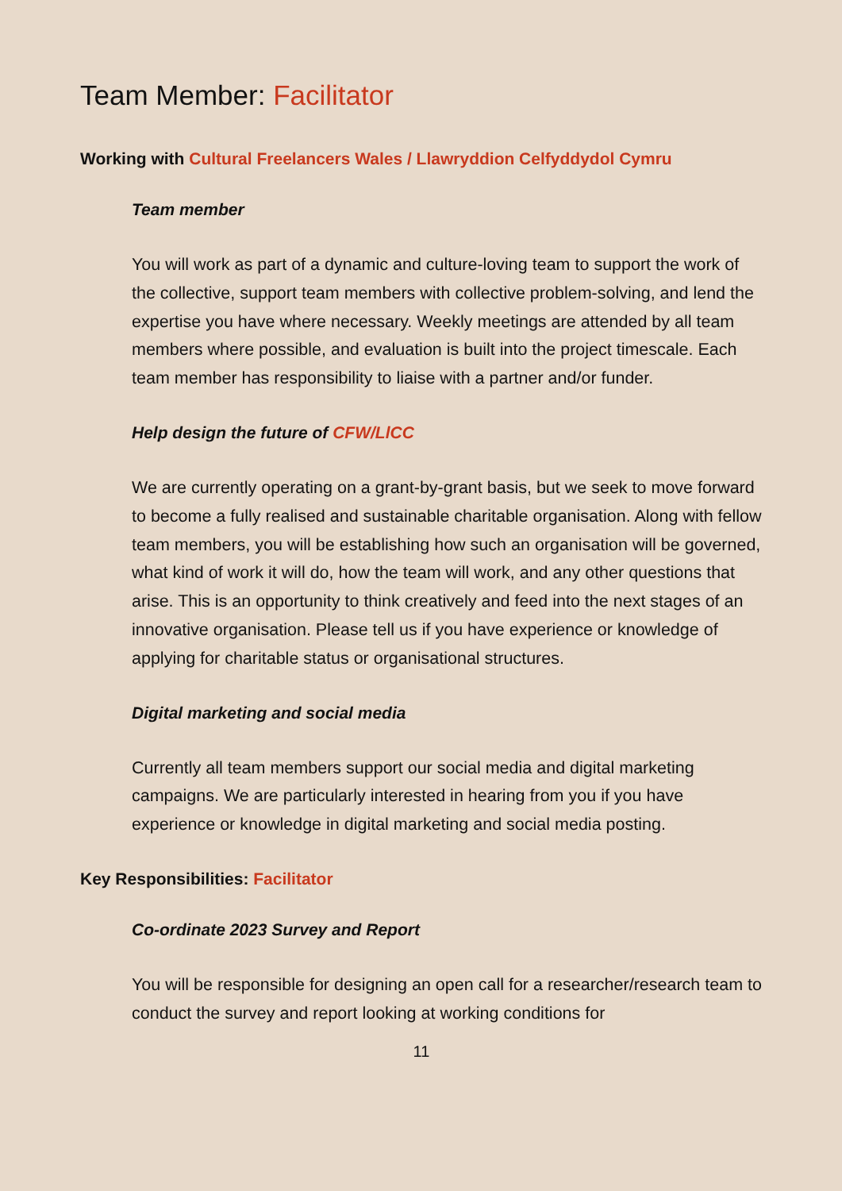Team Member: Facilitator
Working with Cultural Freelancers Wales / Llawryddion Celfyddydol Cymru
Team member
You will work as part of a dynamic and culture-loving team to support the work of the collective, support team members with collective problem-solving, and lend the expertise you have where necessary. Weekly meetings are attended by all team members where possible, and evaluation is built into the project timescale. Each team member has responsibility to liaise with a partner and/or funder.
Help design the future of CFW/LlCC
We are currently operating on a grant-by-grant basis, but we seek to move forward to become a fully realised and sustainable charitable organisation. Along with fellow team members, you will be establishing how such an organisation will be governed, what kind of work it will do, how the team will work, and any other questions that arise. This is an opportunity to think creatively and feed into the next stages of an innovative organisation. Please tell us if you have experience or knowledge of applying for charitable status or organisational structures.
Digital marketing and social media
Currently all team members support our social media and digital marketing campaigns. We are particularly interested in hearing from you if you have experience or knowledge in digital marketing and social media posting.
Key Responsibilities: Facilitator
Co-ordinate 2023 Survey and Report
You will be responsible for designing an open call for a researcher/research team to conduct the survey and report looking at working conditions for
11